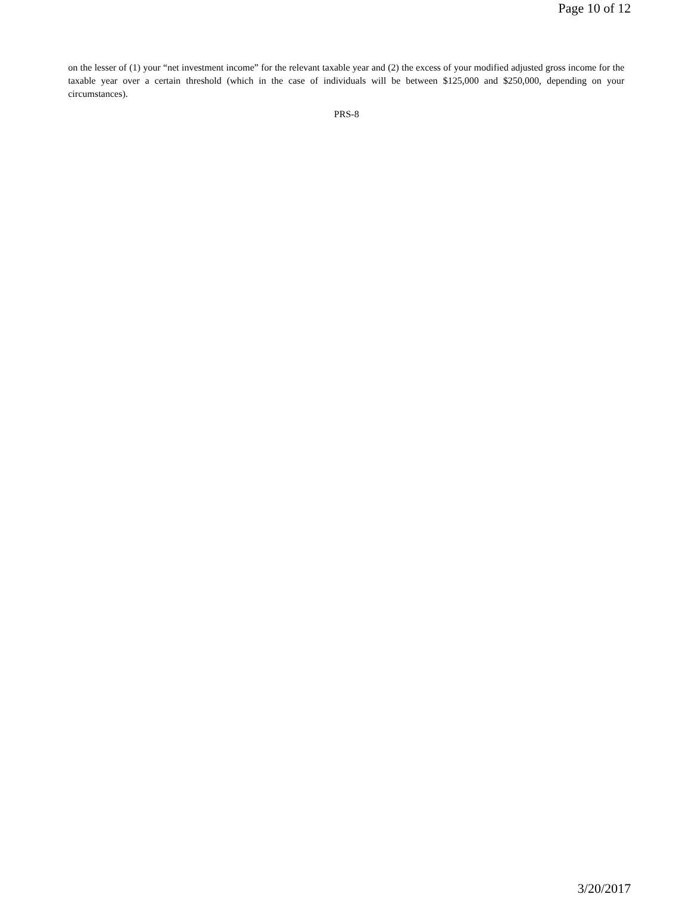Page 10 of 12
on the lesser of (1) your “net investment income” for the relevant taxable year and (2) the excess of your modified adjusted gross income for the taxable year over a certain threshold (which in the case of individuals will be between $125,000 and $250,000, depending on your circumstances).
PRS-8
3/20/2017